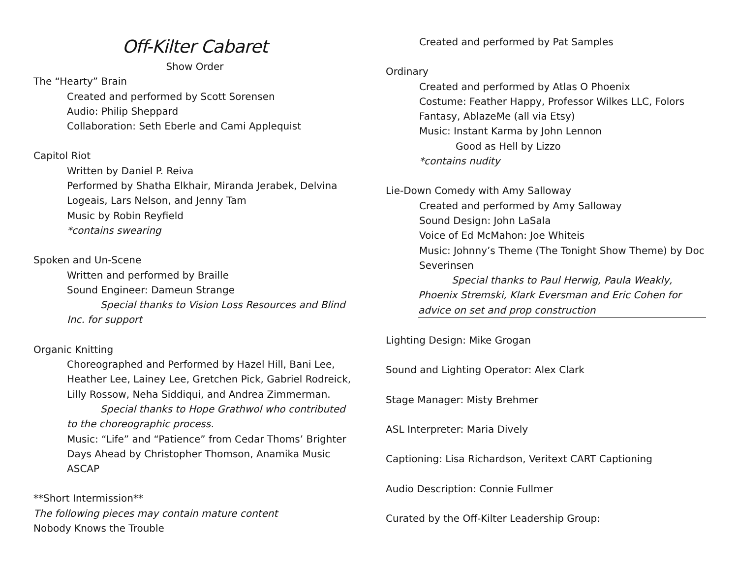Off-Kilter Cabaret
Show Order
The “Hearty” Brain
Created and performed by Scott Sorensen
Audio: Philip Sheppard
Collaboration: Seth Eberle and Cami Applequist
Capitol Riot
Written by Daniel P. Reiva
Performed by Shatha Elkhair, Miranda Jerabek, Delvina Logeais, Lars Nelson, and Jenny Tam
Music by Robin Reyfield
*contains swearing
Spoken and Un-Scene
Written and performed by Braille
Sound Engineer: Dameun Strange
Special thanks to Vision Loss Resources and Blind Inc. for support
Organic Knitting
Choreographed and Performed by Hazel Hill, Bani Lee, Heather Lee, Lainey Lee, Gretchen Pick, Gabriel Rodreick, Lilly Rossow, Neha Siddiqui, and Andrea Zimmerman.
Special thanks to Hope Grathwol who contributed to the choreographic process.
Music: “Life” and “Patience” from Cedar Thoms’ Brighter Days Ahead by Christopher Thomson, Anamika Music ASCAP
**Short Intermission**
The following pieces may contain mature content
Nobody Knows the Trouble
Created and performed by Pat Samples
Ordinary
Created and performed by Atlas O Phoenix
Costume: Feather Happy, Professor Wilkes LLC, Folors Fantasy, AblazeMe (all via Etsy)
Music: Instant Karma by John Lennon
Good as Hell by Lizzo
*contains nudity
Lie-Down Comedy with Amy Salloway
Created and performed by Amy Salloway
Sound Design: John LaSala
Voice of Ed McMahon: Joe Whiteis
Music: Johnny’s Theme (The Tonight Show Theme) by Doc Severinsen
Special thanks to Paul Herwig, Paula Weakly, Phoenix Stremski, Klark Eversman and Eric Cohen for advice on set and prop construction
Lighting Design: Mike Grogan
Sound and Lighting Operator: Alex Clark
Stage Manager: Misty Brehmer
ASL Interpreter: Maria Dively
Captioning: Lisa Richardson, Veritext CART Captioning
Audio Description: Connie Fullmer
Curated by the Off-Kilter Leadership Group: